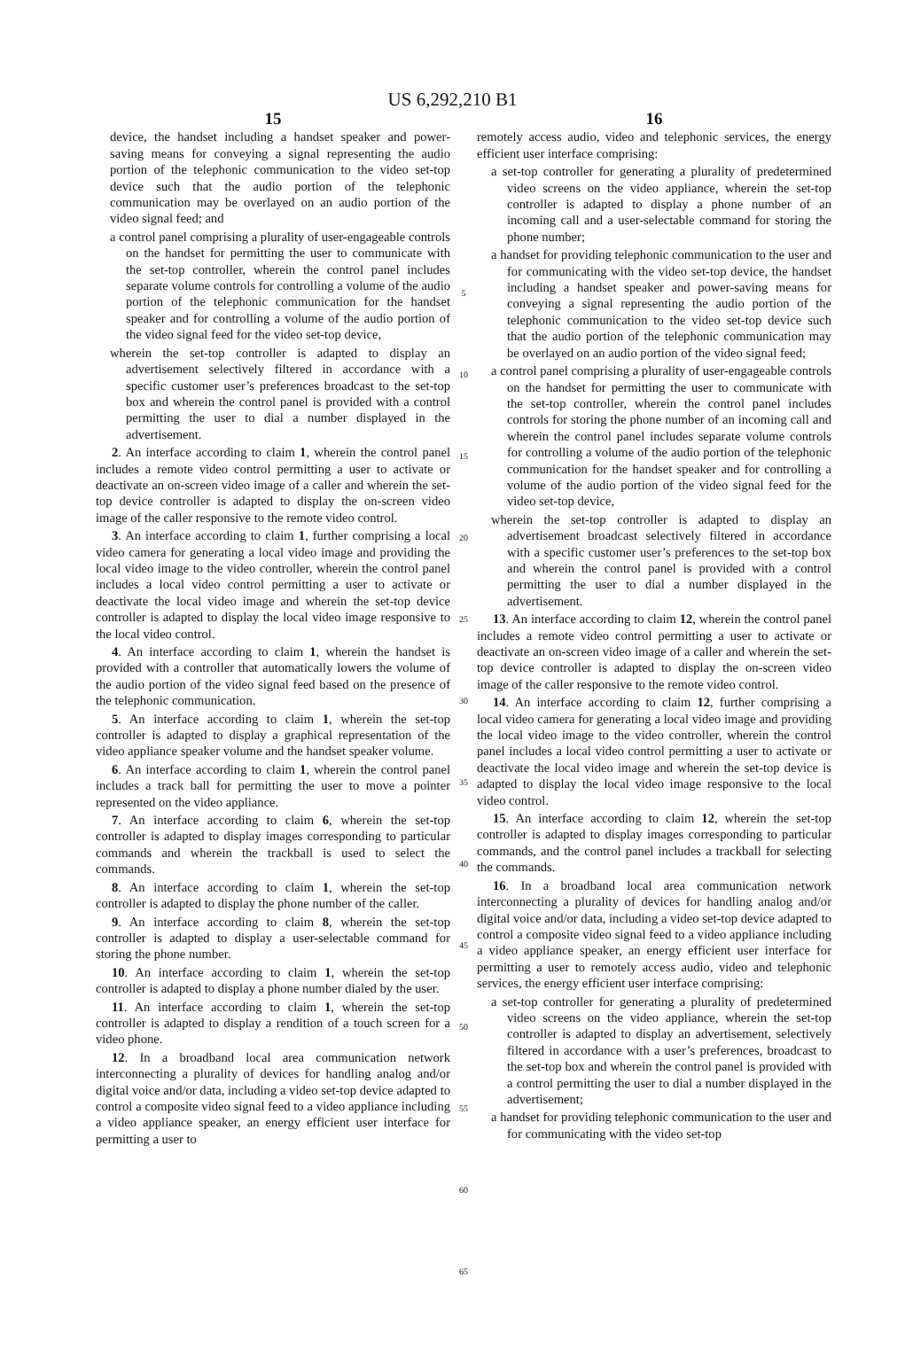US 6,292,210 B1
15
device, the handset including a handset speaker and power-saving means for conveying a signal representing the audio portion of the telephonic communication to the video set-top device such that the audio portion of the telephonic communication may be overlayed on an audio portion of the video signal feed; and
a control panel comprising a plurality of user-engageable controls on the handset for permitting the user to communicate with the set-top controller, wherein the control panel includes separate volume controls for controlling a volume of the audio portion of the telephonic communication for the handset speaker and for controlling a volume of the audio portion of the video signal feed for the video set-top device,
wherein the set-top controller is adapted to display an advertisement selectively filtered in accordance with a specific customer user’s preferences broadcast to the set-top box and wherein the control panel is provided with a control permitting the user to dial a number displayed in the advertisement.
2. An interface according to claim 1, wherein the control panel includes a remote video control permitting a user to activate or deactivate an on-screen video image of a caller and wherein the set-top device controller is adapted to display the on-screen video image of the caller responsive to the remote video control.
3. An interface according to claim 1, further comprising a local video camera for generating a local video image and providing the local video image to the video controller, wherein the control panel includes a local video control permitting a user to activate or deactivate the local video image and wherein the set-top device controller is adapted to display the local video image responsive to the local video control.
4. An interface according to claim 1, wherein the handset is provided with a controller that automatically lowers the volume of the audio portion of the video signal feed based on the presence of the telephonic communication.
5. An interface according to claim 1, wherein the set-top controller is adapted to display a graphical representation of the video appliance speaker volume and the handset speaker volume.
6. An interface according to claim 1, wherein the control panel includes a track ball for permitting the user to move a pointer represented on the video appliance.
7. An interface according to claim 6, wherein the set-top controller is adapted to display images corresponding to particular commands and wherein the trackball is used to select the commands.
8. An interface according to claim 1, wherein the set-top controller is adapted to display the phone number of the caller.
9. An interface according to claim 8, wherein the set-top controller is adapted to display a user-selectable command for storing the phone number.
10. An interface according to claim 1, wherein the set-top controller is adapted to display a phone number dialed by the user.
11. An interface according to claim 1, wherein the set-top controller is adapted to display a rendition of a touch screen for a video phone.
12. In a broadband local area communication network interconnecting a plurality of devices for handling analog and/or digital voice and/or data, including a video set-top device adapted to control a composite video signal feed to a video appliance including a video appliance speaker, an energy efficient user interface for permitting a user to
5
10
15
20
25
30
35
40
45
50
55
60
65
16
remotely access audio, video and telephonic services, the energy efficient user interface comprising:
a set-top controller for generating a plurality of predetermined video screens on the video appliance, wherein the set-top controller is adapted to display a phone number of an incoming call and a user-selectable command for storing the phone number;
a handset for providing telephonic communication to the user and for communicating with the video set-top device, the handset including a handset speaker and power-saving means for conveying a signal representing the audio portion of the telephonic communication to the video set-top device such that the audio portion of the telephonic communication may be overlayed on an audio portion of the video signal feed;
a control panel comprising a plurality of user-engageable controls on the handset for permitting the user to communicate with the set-top controller, wherein the control panel includes controls for storing the phone number of an incoming call and wherein the control panel includes separate volume controls for controlling a volume of the audio portion of the telephonic communication for the handset speaker and for controlling a volume of the audio portion of the video signal feed for the video set-top device,
wherein the set-top controller is adapted to display an advertisement broadcast selectively filtered in accordance with a specific customer user’s preferences to the set-top box and wherein the control panel is provided with a control permitting the user to dial a number displayed in the advertisement.
13. An interface according to claim 12, wherein the control panel includes a remote video control permitting a user to activate or deactivate an on-screen video image of a caller and wherein the set-top device controller is adapted to display the on-screen video image of the caller responsive to the remote video control.
14. An interface according to claim 12, further comprising a local video camera for generating a local video image and providing the local video image to the video controller, wherein the control panel includes a local video control permitting a user to activate or deactivate the local video image and wherein the set-top device is adapted to display the local video image responsive to the local video control.
15. An interface according to claim 12, wherein the set-top controller is adapted to display images corresponding to particular commands, and the control panel includes a trackball for selecting the commands.
16. In a broadband local area communication network interconnecting a plurality of devices for handling analog and/or digital voice and/or data, including a video set-top device adapted to control a composite video signal feed to a video appliance including a video appliance speaker, an energy efficient user interface for permitting a user to remotely access audio, video and telephonic services, the energy efficient user interface comprising:
a set-top controller for generating a plurality of predetermined video screens on the video appliance, wherein the set-top controller is adapted to display an advertisement, selectively filtered in accordance with a user’s preferences, broadcast to the set-top box and wherein the control panel is provided with a control permitting the user to dial a number displayed in the advertisement;
a handset for providing telephonic communication to the user and for communicating with the video set-top